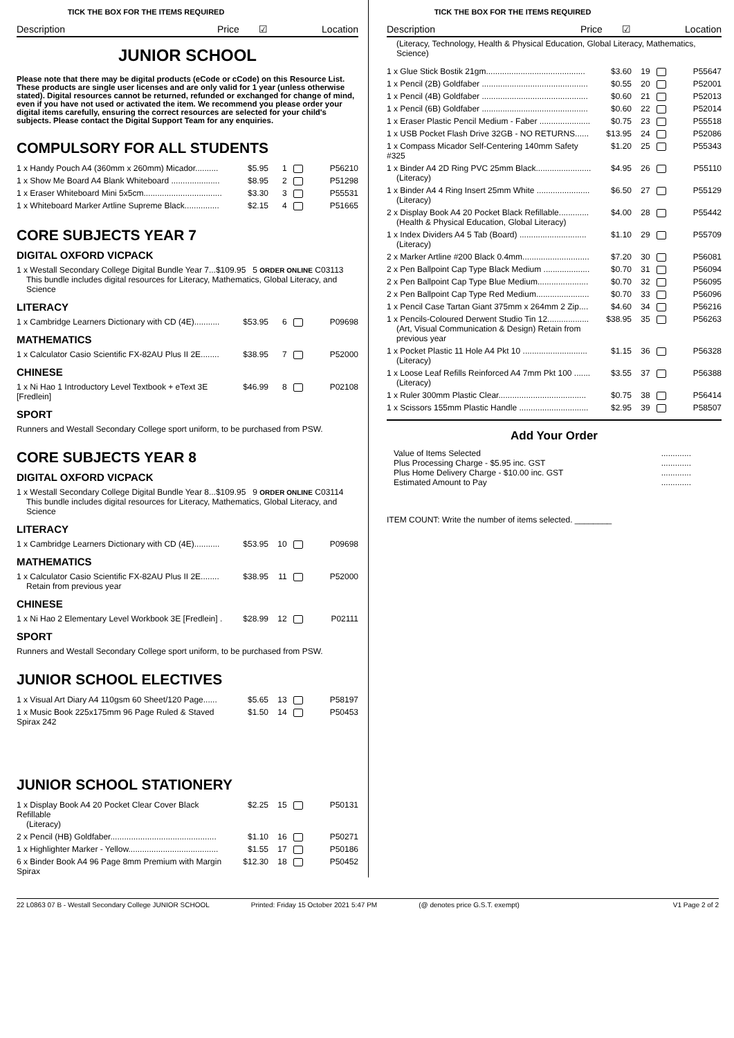TICK THE BOX FOR THE ITEMS REQUIRED
Description Price ☑ Location
JUNIOR SCHOOL
Please note that there may be digital products (eCode or cCode) on this Resource List. These products are single user licenses and are only valid for 1 year (unless otherwise stated). Digital resources cannot be returned, refunded or exchanged for change of mind, even if you have not used or activated the item. We recommend you please order your digital items carefully, ensuring the correct resources are selected for your child's subjects. Please contact the Digital Support Team for any enquiries.
COMPULSORY FOR ALL STUDENTS
| 1 x Handy Pouch A4 (360mm x 260mm) Micador.......... | $5.95 | 1 | P56210 |
| 1 x Show Me Board A4 Blank Whiteboard ..................... | $8.95 | 2 | P51298 |
| 1 x Eraser Whiteboard Mini 5x5cm.................................. | $3.30 | 3 | P55531 |
| 1 x Whiteboard Marker Artline Supreme Black............... | $2.15 | 4 | P51665 |
CORE SUBJECTS YEAR 7
DIGITAL OXFORD VICPACK
| 1 x Westall Secondary College Digital Bundle Year 7...$109.95 5 ORDER ONLINE C03113 This bundle includes digital resources for Literacy, Mathematics, Global Literacy, and Science |
LITERACY
| 1 x Cambridge Learners Dictionary with CD (4E)........... | $53.95 | 6 | P09698 |
MATHEMATICS
| 1 x Calculator Casio Scientific FX-82AU Plus II 2E........ | $38.95 | 7 | P52000 |
CHINESE
| 1 x Ni Hao 1 Introductory Level Textbook + eText 3E [Fredlein] | $46.99 | 8 | P02108 |
SPORT
Runners and Westall Secondary College sport uniform, to be purchased from PSW.
CORE SUBJECTS YEAR 8
DIGITAL OXFORD VICPACK
| 1 x Westall Secondary College Digital Bundle Year 8...$109.95 9 ORDER ONLINE C03114 This bundle includes digital resources for Literacy, Mathematics, Global Literacy, and Science |
LITERACY
| 1 x Cambridge Learners Dictionary with CD (4E)........... | $53.95 | 10 | P09698 |
MATHEMATICS
| 1 x Calculator Casio Scientific FX-82AU Plus II 2E........ Retain from previous year | $38.95 | 11 | P52000 |
CHINESE
| 1 x Ni Hao 2 Elementary Level Workbook 3E [Fredlein] . | $28.99 | 12 | P02111 |
SPORT
Runners and Westall Secondary College sport uniform, to be purchased from PSW.
JUNIOR SCHOOL ELECTIVES
| 1 x Visual Art Diary A4 110gsm 60 Sheet/120 Page...... | $5.65 | 13 | P58197 |
| 1 x Music Book 225x175mm 96 Page Ruled & Staved Spirax 242 | $1.50 | 14 | P50453 |
JUNIOR SCHOOL STATIONERY
| 1 x Display Book A4 20 Pocket Clear Cover Black Refillable (Literacy) | $2.25 | 15 | P50131 |
| 2 x Pencil (HB) Goldfaber.............................................. | $1.10 | 16 | P50271 |
| 1 x Highlighter Marker - Yellow....................................... | $1.55 | 17 | P50186 |
| 6 x Binder Book A4 96 Page 8mm Premium with Margin Spirax | $12.30 | 18 | P50452 |
TICK THE BOX FOR THE ITEMS REQUIRED
Description Price ☑ Location
(Literacy, Technology, Health & Physical Education, Global Literacy, Mathematics, Science)
| 1 x Glue Stick Bostik 21gm........................................... | $3.60 | 19 | P55647 |
| 1 x Pencil (2B) Goldfaber .............................................. | $0.55 | 20 | P52001 |
| 1 x Pencil (4B) Goldfaber .............................................. | $0.60 | 21 | P52013 |
| 1 x Pencil (6B) Goldfaber .............................................. | $0.60 | 22 | P52014 |
| 1 x Eraser Plastic Pencil Medium - Faber ...................... | $0.75 | 23 | P55518 |
| 1 x USB Pocket Flash Drive 32GB - NO RETURNS...... | $13.95 | 24 | P52086 |
| 1 x Compass Micador Self-Centering 140mm Safety #325 | $1.20 | 25 | P55343 |
| 1 x Binder A4 2D Ring PVC 25mm Black........................ (Literacy) | $4.95 | 26 | P55110 |
| 1 x Binder A4 4 Ring Insert 25mm White ....................... (Literacy) | $6.50 | 27 | P55129 |
| 2 x Display Book A4 20 Pocket Black Refillable............. (Health & Physical Education, Global Literacy) | $4.00 | 28 | P55442 |
| 1 x Index Dividers A4 5 Tab (Board) ............................. (Literacy) | $1.10 | 29 | P55709 |
| 2 x Marker Artline #200 Black 0.4mm............................. | $7.20 | 30 | P56081 |
| 2 x Pen Ballpoint Cap Type Black Medium .................... | $0.70 | 31 | P56094 |
| 2 x Pen Ballpoint Cap Type Blue Medium...................... | $0.70 | 32 | P56095 |
| 2 x Pen Ballpoint Cap Type Red Medium....................... | $0.70 | 33 | P56096 |
| 1 x Pencil Case Tartan Giant 375mm x 264mm 2 Zip.... | $4.60 | 34 | P56216 |
| 1 x Pencils-Coloured Derwent Studio Tin 12.................. (Art, Visual Communication & Design) Retain from previous year | $38.95 | 35 | P56263 |
| 1 x Pocket Plastic 11 Hole A4 Pkt 10 ............................ (Literacy) | $1.15 | 36 | P56328 |
| 1 x Loose Leaf Refills Reinforced A4 7mm Pkt 100 ....... (Literacy) | $3.55 | 37 | P56388 |
| 1 x Ruler 300mm Plastic Clear...................................... | $0.75 | 38 | P56414 |
| 1 x Scissors 155mm Plastic Handle .............................. | $2.95 | 39 | P58507 |
Add Your Order
| Value of Items Selected | ............. |
| Plus Processing Charge - $5.95 inc. GST | ............. |
| Plus Home Delivery Charge - $10.00 inc. GST | ............. |
| Estimated Amount to Pay | ............. |
ITEM COUNT: Write the number of items selected. ________
22 L0863 07 B - Westall Secondary College JUNIOR SCHOOL Printed: Friday 15 October 2021 5:47 PM (@ denotes price G.S.T. exempt) V1 Page 2 of 2